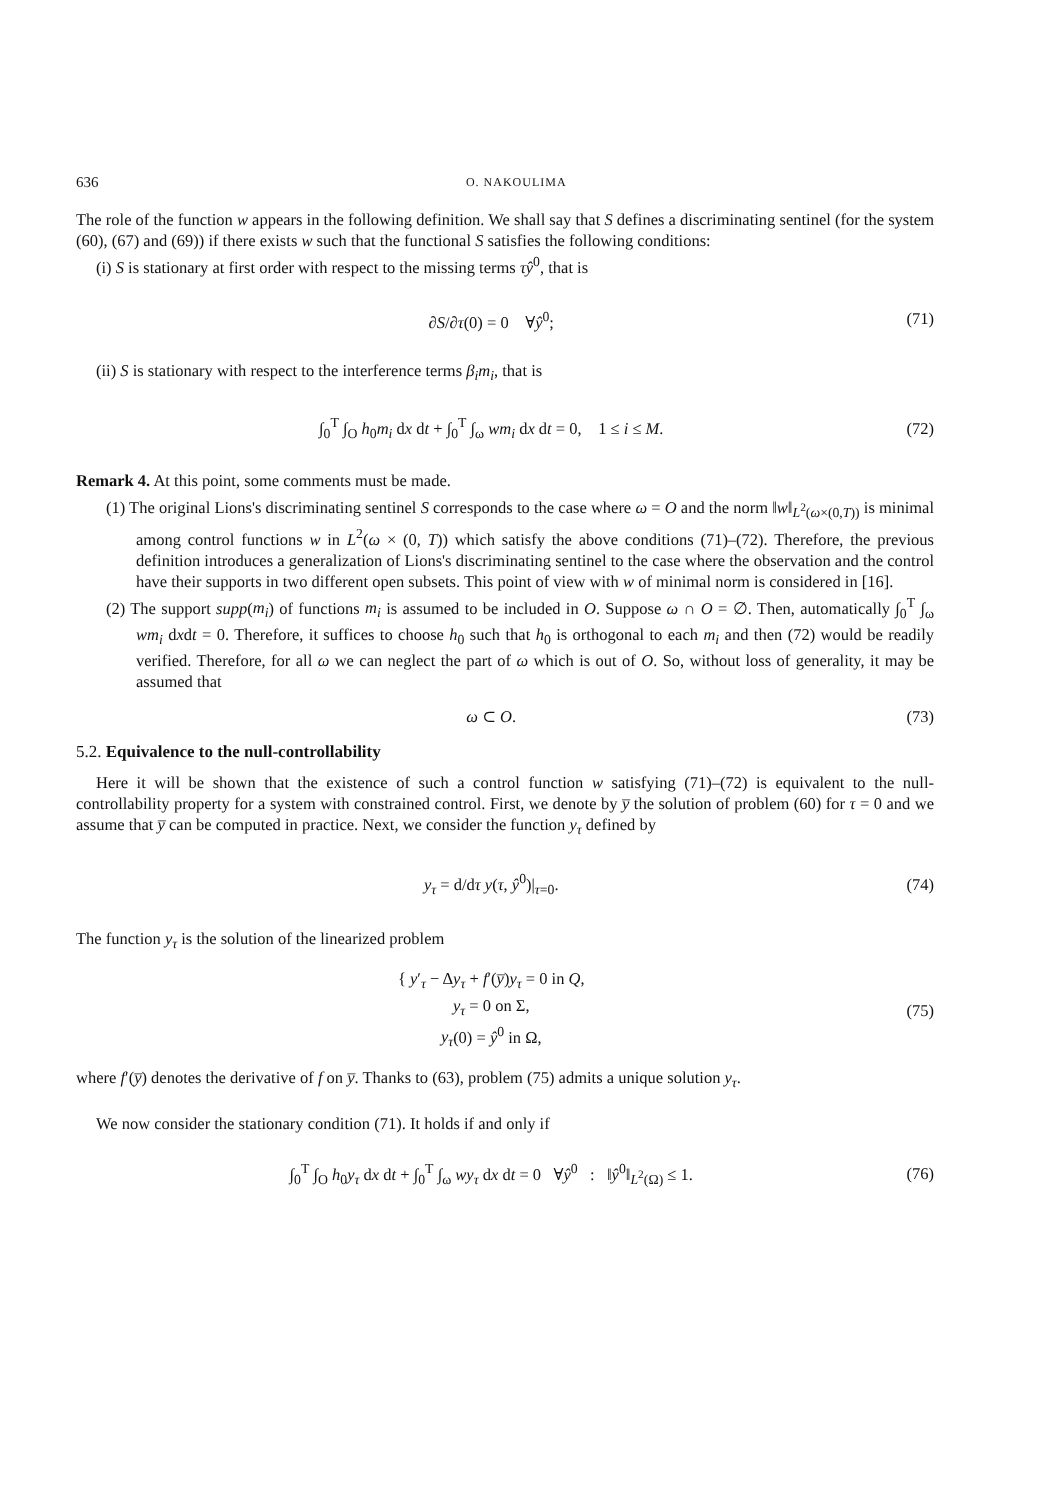636 O. NAKOULIMA
The role of the function w appears in the following definition. We shall say that S defines a discriminating sentinel (for the system (60), (67) and (69)) if there exists w such that the functional S satisfies the following conditions:
(i) S is stationary at first order with respect to the missing terms τŷ<sup>0</sup>, that is
∂S/∂τ(0) = 0 ∀ŷ<sup>0</sup>; (71)
(ii) S is stationary with respect to the interference terms β<sub>i</sub>m<sub>i</sub>, that is
∫<sub>0</sub><sup>T</sup> ∫<sub>O</sub> h<sub>0</sub>m<sub>i</sub> dx dt + ∫<sub>0</sub><sup>T</sup> ∫<sub>ω</sub> wm<sub>i</sub> dx dt = 0, 1 ≤ i ≤ M. (72)
Remark 4. At this point, some comments must be made.
(1) The original Lions's discriminating sentinel S corresponds to the case where ω = O and the norm ‖w‖<sub>L<sup>2</sup>(ω×(0,T))</sub> is minimal among control functions w in L<sup>2</sup>(ω × (0, T)) which satisfy the above conditions (71)–(72). Therefore, the previous definition introduces a generalization of Lions's discriminating sentinel to the case where the observation and the control have their supports in two different open subsets. This point of view with w of minimal norm is considered in [16].
(2) The support supp(m<sub>i</sub>) of functions m<sub>i</sub> is assumed to be included in O. Suppose ω ∩ O = ∅. Then, automatically ∫<sub>0</sub><sup>T</sup> ∫<sub>ω</sub> wm<sub>i</sub> dxdt = 0. Therefore, it suffices to choose h<sub>0</sub> such that h<sub>0</sub> is orthogonal to each m<sub>i</sub> and then (72) would be readily verified. Therefore, for all ω we can neglect the part of ω which is out of O. So, without loss of generality, it may be assumed that
ω ⊂ O. (73)
5.2. Equivalence to the null-controllability
Here it will be shown that the existence of such a control function w satisfying (71)–(72) is equivalent to the null-controllability property for a system with constrained control. First, we denote by y̅ the solution of problem (60) for τ = 0 and we assume that y̅ can be computed in practice. Next, we consider the function y<sub>τ</sub> defined by
y<sub>τ</sub> = d/dτ y(τ, ŷ<sup>0</sup>)|<sub>τ=0</sub>. (74)
The function y<sub>τ</sub> is the solution of the linearized problem
{ y′<sub>τ</sub> − Δy<sub>τ</sub> + f′(y̅)y<sub>τ</sub> = 0 in Q,
y<sub>τ</sub> = 0 on Σ,
y<sub>τ</sub>(0) = ŷ<sup>0</sup> in Ω, (75)
where f′(y̅) denotes the derivative of f on y̅. Thanks to (63), problem (75) admits a unique solution y<sub>τ</sub>.
We now consider the stationary condition (71). It holds if and only if
∫<sub>0</sub><sup>T</sup> ∫<sub>O</sub> h<sub>0</sub>y<sub>τ</sub> dx dt + ∫<sub>0</sub><sup>T</sup> ∫<sub>ω</sub> wy<sub>τ</sub> dx dt = 0 ∀ŷ<sup>0</sup> : ‖ŷ<sup>0</sup>‖<sub>L<sup>2</sup>(Ω)</sub> ≤ 1. (76)